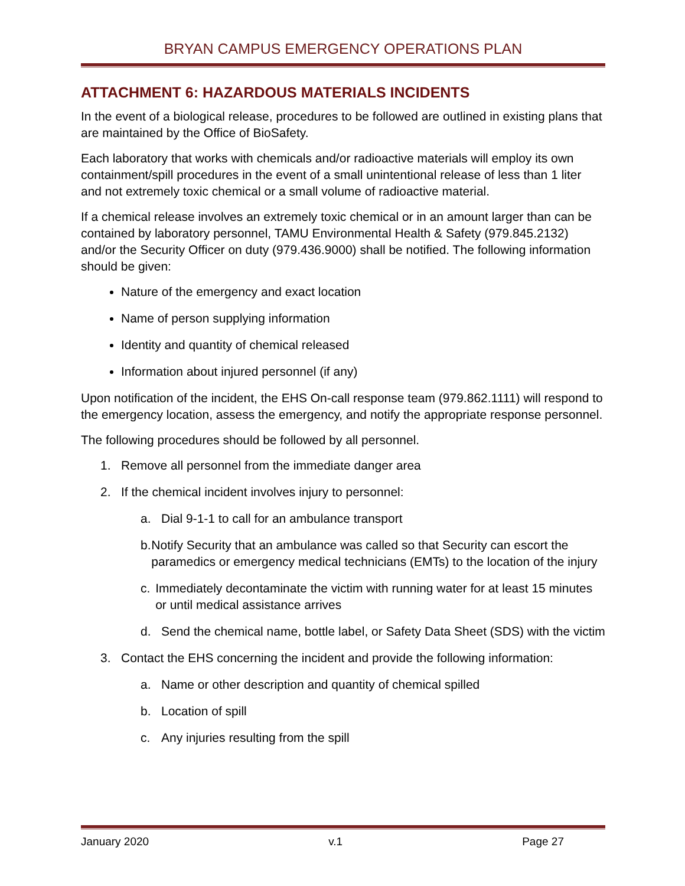BRYAN CAMPUS EMERGENCY OPERATIONS PLAN
ATTACHMENT 6: HAZARDOUS MATERIALS INCIDENTS
In the event of a biological release, procedures to be followed are outlined in existing plans that are maintained by the Office of BioSafety.
Each laboratory that works with chemicals and/or radioactive materials will employ its own containment/spill procedures in the event of a small unintentional release of less than 1 liter and not extremely toxic chemical or a small volume of radioactive material.
If a chemical release involves an extremely toxic chemical or in an amount larger than can be contained by laboratory personnel, TAMU Environmental Health & Safety (979.845.2132) and/or the Security Officer on duty (979.436.9000) shall be notified. The following information should be given:
Nature of the emergency and exact location
Name of person supplying information
Identity and quantity of chemical released
Information about injured personnel (if any)
Upon notification of the incident, the EHS On-call response team (979.862.1111) will respond to the emergency location, assess the emergency, and notify the appropriate response personnel.
The following procedures should be followed by all personnel.
1. Remove all personnel from the immediate danger area
2. If the chemical incident involves injury to personnel:
a. Dial 9-1-1 to call for an ambulance transport
b. Notify Security that an ambulance was called so that Security can escort the paramedics or emergency medical technicians (EMTs) to the location of the injury
c. Immediately decontaminate the victim with running water for at least 15 minutes or until medical assistance arrives
d. Send the chemical name, bottle label, or Safety Data Sheet (SDS) with the victim
3. Contact the EHS concerning the incident and provide the following information:
a. Name or other description and quantity of chemical spilled
b. Location of spill
c. Any injuries resulting from the spill
January 2020 v.1 Page 27